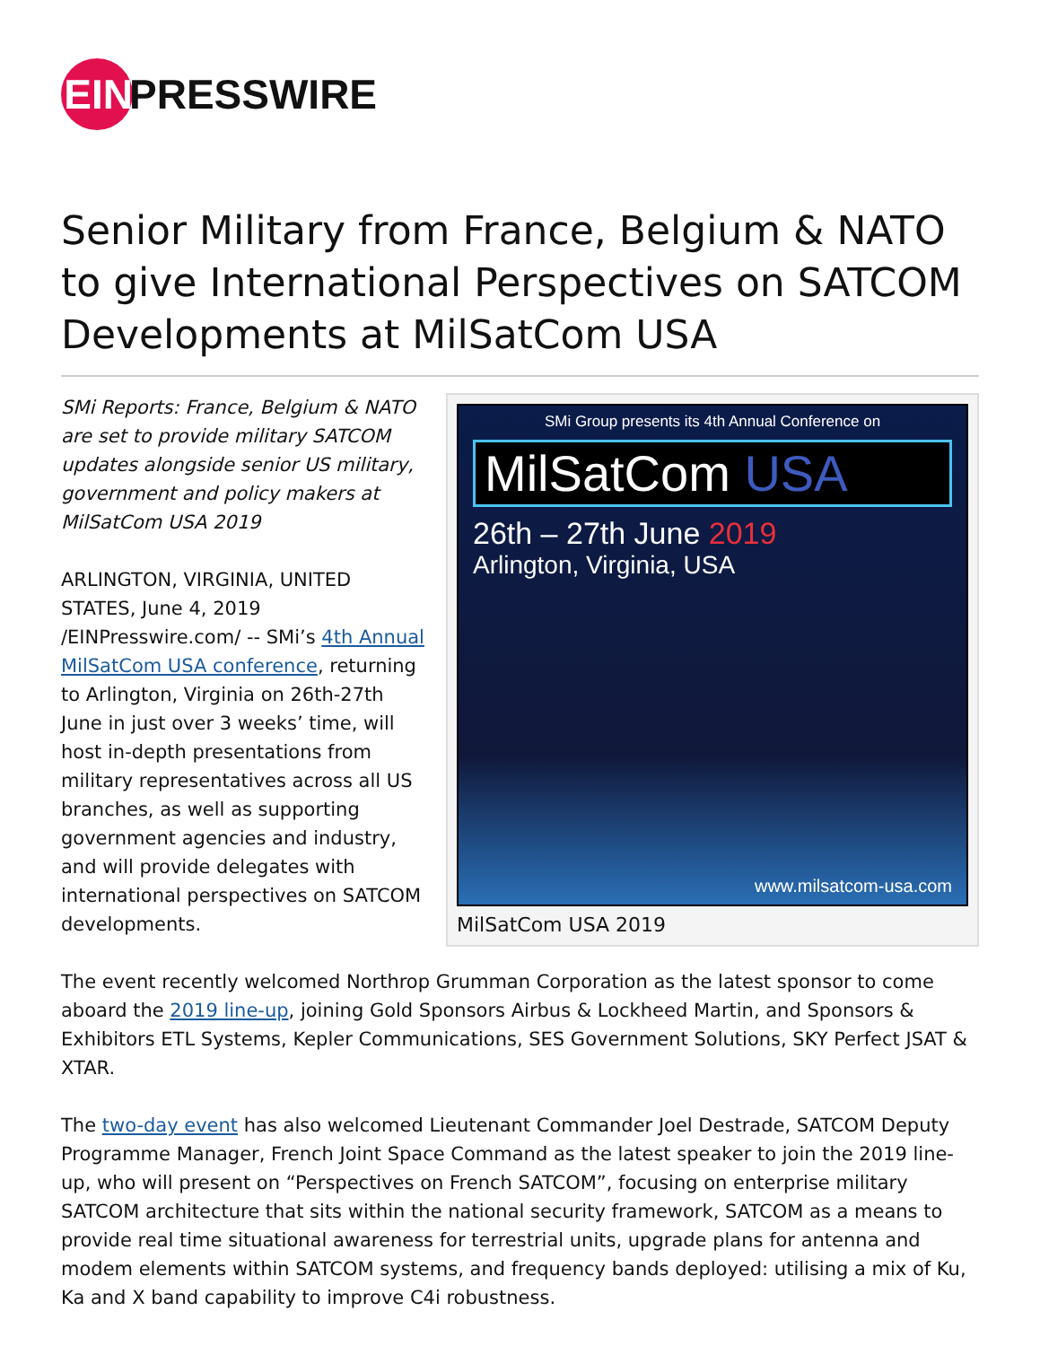EIN
PRESSWIRE
Senior Military from France, Belgium & NATO to give International Perspectives on SATCOM Developments at MilSatCom USA
SMi Group presents its 4th Annual Conference on
MilSatCom USA
26th – 27th June 2019
Arlington, Virginia, USA
www.milsatcom-usa.com
MilSatCom USA 2019
SMi Reports: France, Belgium & NATO are set to provide military SATCOM updates alongside senior US military, government and policy makers at MilSatCom USA 2019
ARLINGTON, VIRGINIA, UNITED STATES, June 4, 2019 /EINPresswire.com/ -- SMi’s 4th Annual MilSatCom USA conference, returning to Arlington, Virginia on 26th-27th June in just over 3 weeks’ time, will host in-depth presentations from military representatives across all US branches, as well as supporting government agencies and industry, and will provide delegates with international perspectives on SATCOM developments.
The event recently welcomed Northrop Grumman Corporation as the latest sponsor to come aboard the 2019 line-up, joining Gold Sponsors Airbus & Lockheed Martin, and Sponsors & Exhibitors ETL Systems, Kepler Communications, SES Government Solutions, SKY Perfect JSAT & XTAR.
The two-day event has also welcomed Lieutenant Commander Joel Destrade, SATCOM Deputy Programme Manager, French Joint Space Command as the latest speaker to join the 2019 line-up, who will present on “Perspectives on French SATCOM”, focusing on enterprise military SATCOM architecture that sits within the national security framework, SATCOM as a means to provide real time situational awareness for terrestrial units, upgrade plans for antenna and modem elements within SATCOM systems, and frequency bands deployed: utilising a mix of Ku, Ka and X band capability to improve C4i robustness.